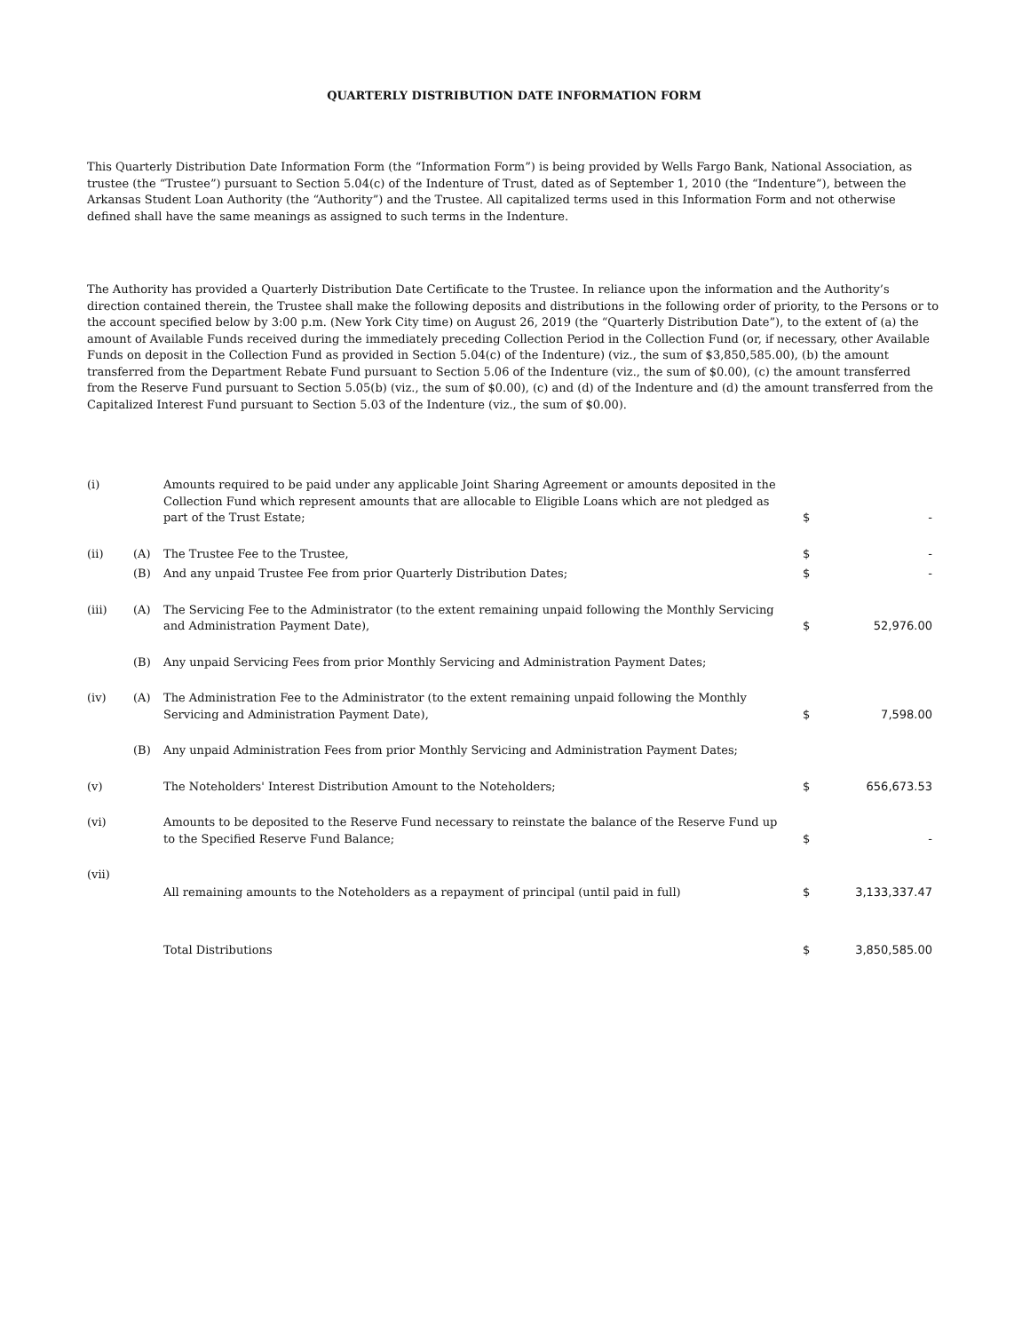QUARTERLY DISTRIBUTION DATE INFORMATION FORM
This Quarterly Distribution Date Information Form (the “Information Form”) is being provided by Wells Fargo Bank, National Association, as trustee (the “Trustee”) pursuant to Section 5.04(c) of the Indenture of Trust, dated as of September 1, 2010 (the “Indenture”), between the Arkansas Student Loan Authority (the “Authority”) and the Trustee. All capitalized terms used in this Information Form and not otherwise defined shall have the same meanings as assigned to such terms in the Indenture.
The Authority has provided a Quarterly Distribution Date Certificate to the Trustee. In reliance upon the information and the Authority’s direction contained therein, the Trustee shall make the following deposits and distributions in the following order of priority, to the Persons or to the account specified below by 3:00 p.m. (New York City time) on August 26, 2019 (the “Quarterly Distribution Date”), to the extent of (a) the amount of Available Funds received during the immediately preceding Collection Period in the Collection Fund (or, if necessary, other Available Funds on deposit in the Collection Fund as provided in Section 5.04(c) of the Indenture) (viz., the sum of $3,850,585.00), (b) the amount transferred from the Department Rebate Fund pursuant to Section 5.06 of the Indenture (viz., the sum of $0.00), (c) the amount transferred from the Reserve Fund pursuant to Section 5.05(b) (viz., the sum of $0.00), (c) and (d) of the Indenture and (d) the amount transferred from the Capitalized Interest Fund pursuant to Section 5.03 of the Indenture (viz., the sum of $0.00).
| (i) | | Amounts required to be paid under any applicable Joint Sharing Agreement or amounts deposited in the Collection Fund which represent amounts that are allocable to Eligible Loans which are not pledged as part of the Trust Estate; | $ | - |
| (ii) | (A) | The Trustee Fee to the Trustee, | $ | - |
| | (B) | And any unpaid Trustee Fee from prior Quarterly Distribution Dates; | $ | - |
| (iii) | (A) | The Servicing Fee to the Administrator (to the extent remaining unpaid following the Monthly Servicing and Administration Payment Date), | $ | 52,976.00 |
| | (B) | Any unpaid Servicing Fees from prior Monthly Servicing and Administration Payment Dates; | | |
| (iv) | (A) | The Administration Fee to the Administrator (to the extent remaining unpaid following the Monthly Servicing and Administration Payment Date), | $ | 7,598.00 |
| | (B) | Any unpaid Administration Fees from prior Monthly Servicing and Administration Payment Dates; | | |
| (v) | | The Noteholders' Interest Distribution Amount to the Noteholders; | $ | 656,673.53 |
| (vi) | | Amounts to be deposited to the Reserve Fund necessary to reinstate the balance of the Reserve Fund up to the Specified Reserve Fund Balance; | $ | - |
| (vii) | | All remaining amounts to the Noteholders as a repayment of principal (until paid in full) | $ | 3,133,337.47 |
| | | Total Distributions | $ | 3,850,585.00 |